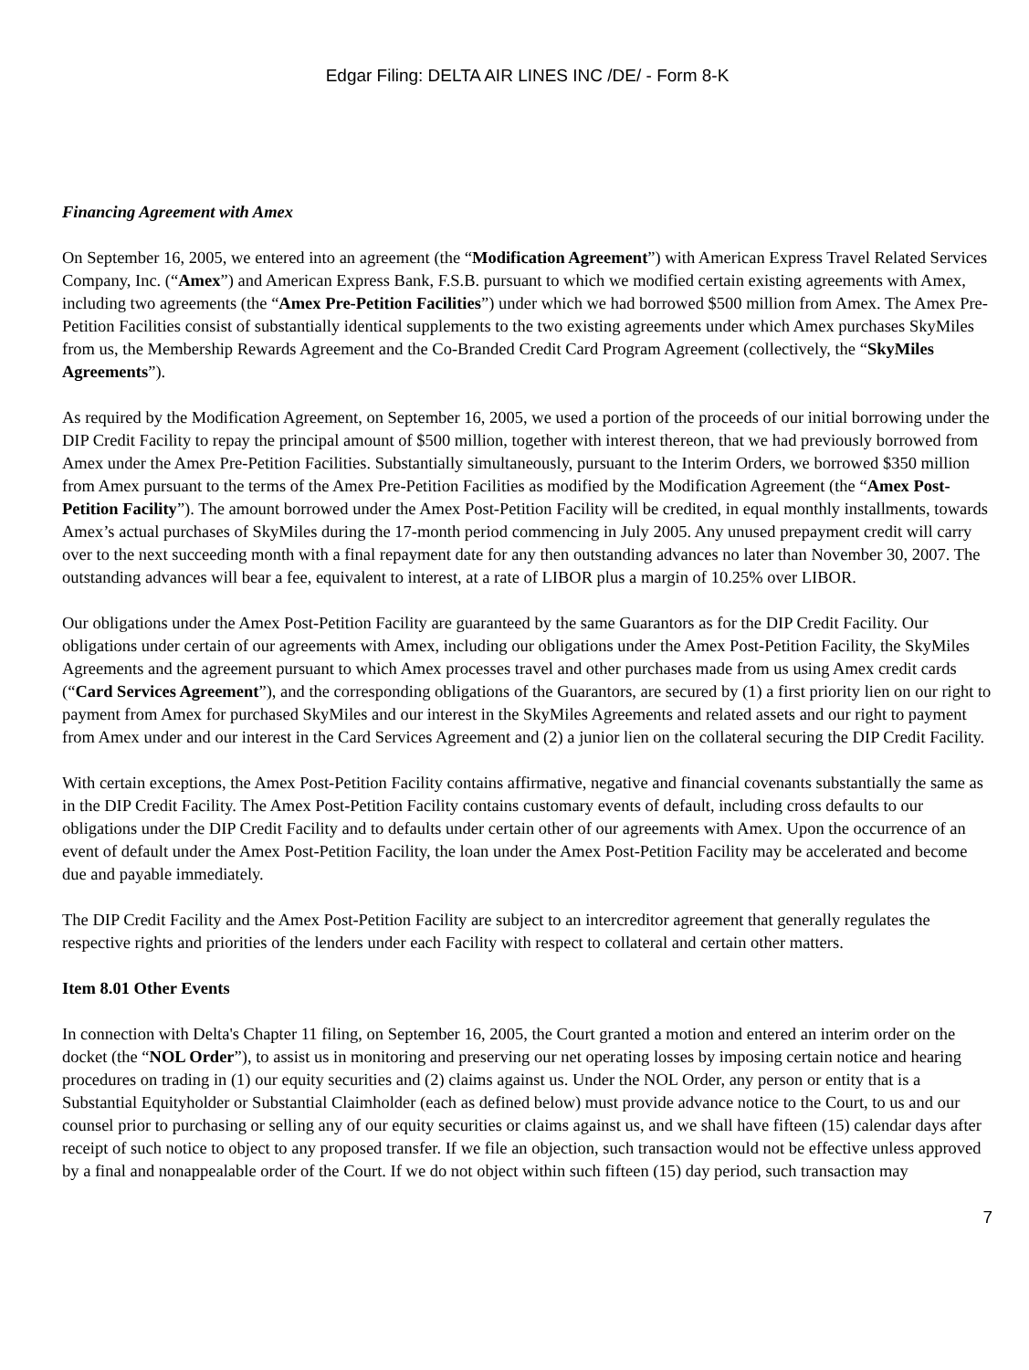Edgar Filing: DELTA AIR LINES INC /DE/ - Form 8-K
Financing Agreement with Amex
On September 16, 2005, we entered into an agreement (the “Modification Agreement”) with American Express Travel Related Services Company, Inc. (“Amex”) and American Express Bank, F.S.B. pursuant to which we modified certain existing agreements with Amex, including two agreements (the “Amex Pre-Petition Facilities”) under which we had borrowed $500 million from Amex. The Amex Pre-Petition Facilities consist of substantially identical supplements to the two existing agreements under which Amex purchases SkyMiles from us, the Membership Rewards Agreement and the Co-Branded Credit Card Program Agreement (collectively, the “SkyMiles Agreements”).
As required by the Modification Agreement, on September 16, 2005, we used a portion of the proceeds of our initial borrowing under the DIP Credit Facility to repay the principal amount of $500 million, together with interest thereon, that we had previously borrowed from Amex under the Amex Pre-Petition Facilities. Substantially simultaneously, pursuant to the Interim Orders, we borrowed $350 million from Amex pursuant to the terms of the Amex Pre-Petition Facilities as modified by the Modification Agreement (the “Amex Post-Petition Facility”). The amount borrowed under the Amex Post-Petition Facility will be credited, in equal monthly installments, towards Amex’s actual purchases of SkyMiles during the 17-month period commencing in July 2005. Any unused prepayment credit will carry over to the next succeeding month with a final repayment date for any then outstanding advances no later than November 30, 2007. The outstanding advances will bear a fee, equivalent to interest, at a rate of LIBOR plus a margin of 10.25% over LIBOR.
Our obligations under the Amex Post-Petition Facility are guaranteed by the same Guarantors as for the DIP Credit Facility. Our obligations under certain of our agreements with Amex, including our obligations under the Amex Post-Petition Facility, the SkyMiles Agreements and the agreement pursuant to which Amex processes travel and other purchases made from us using Amex credit cards (“Card Services Agreement”), and the corresponding obligations of the Guarantors, are secured by (1) a first priority lien on our right to payment from Amex for purchased SkyMiles and our interest in the SkyMiles Agreements and related assets and our right to payment from Amex under and our interest in the Card Services Agreement and (2) a junior lien on the collateral securing the DIP Credit Facility.
With certain exceptions, the Amex Post-Petition Facility contains affirmative, negative and financial covenants substantially the same as in the DIP Credit Facility. The Amex Post-Petition Facility contains customary events of default, including cross defaults to our obligations under the DIP Credit Facility and to defaults under certain other of our agreements with Amex. Upon the occurrence of an event of default under the Amex Post-Petition Facility, the loan under the Amex Post-Petition Facility may be accelerated and become due and payable immediately.
The DIP Credit Facility and the Amex Post-Petition Facility are subject to an intercreditor agreement that generally regulates the respective rights and priorities of the lenders under each Facility with respect to collateral and certain other matters.
Item 8.01 Other Events
In connection with Delta's Chapter 11 filing, on September 16, 2005, the Court granted a motion and entered an interim order on the docket (the “NOL Order”), to assist us in monitoring and preserving our net operating losses by imposing certain notice and hearing procedures on trading in (1) our equity securities and (2) claims against us. Under the NOL Order, any person or entity that is a Substantial Equityholder or Substantial Claimholder (each as defined below) must provide advance notice to the Court, to us and our counsel prior to purchasing or selling any of our equity securities or claims against us, and we shall have fifteen (15) calendar days after receipt of such notice to object to any proposed transfer. If we file an objection, such transaction would not be effective unless approved by a final and nonappealable order of the Court. If we do not object within such fifteen (15) day period, such transaction may
7